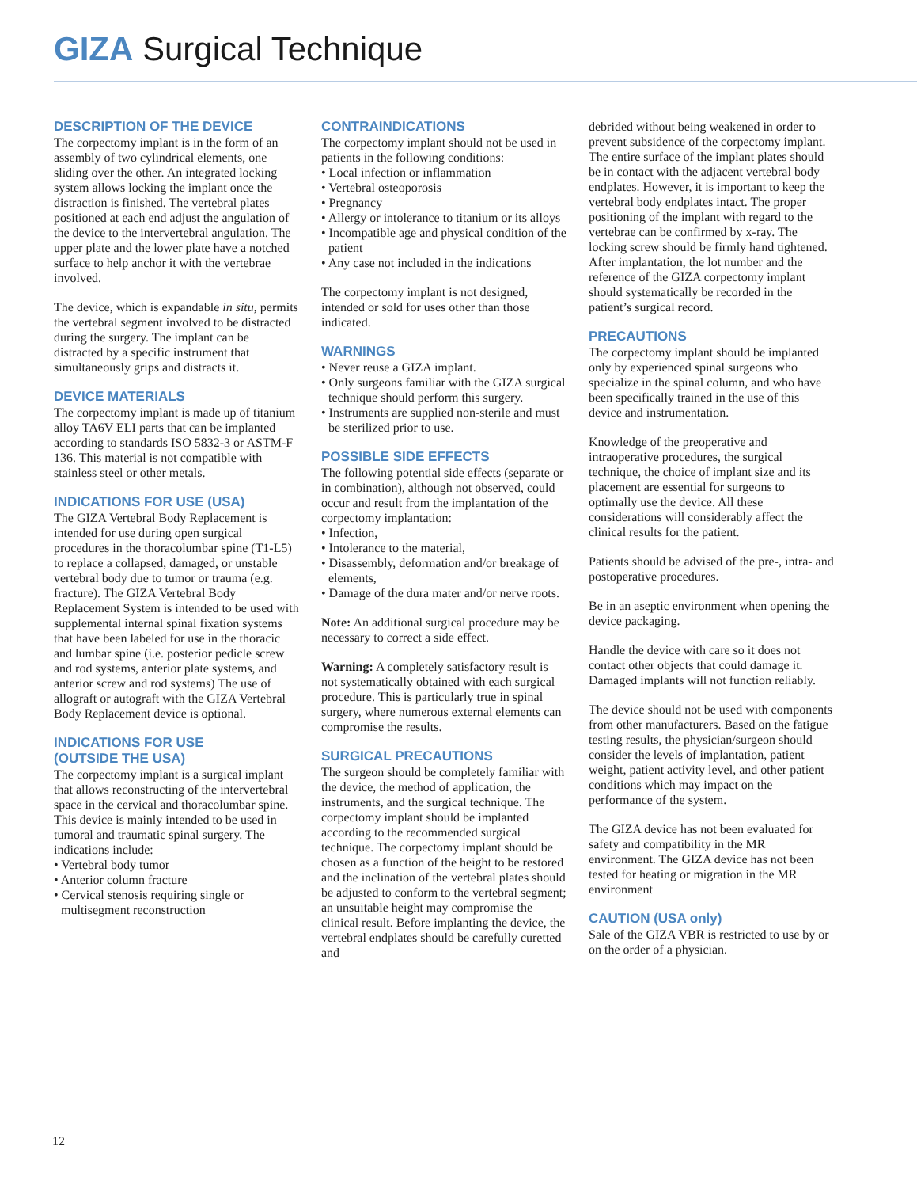GIZA Surgical Technique
DESCRIPTION OF THE DEVICE
The corpectomy implant is in the form of an assembly of two cylindrical elements, one sliding over the other. An integrated locking system allows locking the implant once the distraction is finished. The vertebral plates positioned at each end adjust the angulation of the device to the intervertebral angulation. The upper plate and the lower plate have a notched surface to help anchor it with the vertebrae involved.
The device, which is expandable in situ, permits the vertebral segment involved to be distracted during the surgery. The implant can be distracted by a specific instrument that simultaneously grips and distracts it.
DEVICE MATERIALS
The corpectomy implant is made up of titanium alloy TA6V ELI parts that can be implanted according to standards ISO 5832-3 or ASTM-F 136. This material is not compatible with stainless steel or other metals.
INDICATIONS FOR USE (USA)
The GIZA Vertebral Body Replacement is intended for use during open surgical procedures in the thoracolumbar spine (T1-L5) to replace a collapsed, damaged, or unstable vertebral body due to tumor or trauma (e.g. fracture). The GIZA Vertebral Body Replacement System is intended to be used with supplemental internal spinal fixation systems that have been labeled for use in the thoracic and lumbar spine (i.e. posterior pedicle screw and rod systems, anterior plate systems, and anterior screw and rod systems) The use of allograft or autograft with the GIZA Vertebral Body Replacement device is optional.
INDICATIONS FOR USE
(OUTSIDE THE USA)
The corpectomy implant is a surgical implant that allows reconstructing of the intervertebral space in the cervical and thoracolumbar spine. This device is mainly intended to be used in tumoral and traumatic spinal surgery. The indications include:
• Vertebral body tumor
• Anterior column fracture
• Cervical stenosis requiring single or multisegment reconstruction
CONTRAINDICATIONS
The corpectomy implant should not be used in patients in the following conditions:
• Local infection or inflammation
• Vertebral osteoporosis
• Pregnancy
• Allergy or intolerance to titanium or its alloys
• Incompatible age and physical condition of the patient
• Any case not included in the indications
The corpectomy implant is not designed, intended or sold for uses other than those indicated.
WARNINGS
• Never reuse a GIZA implant.
• Only surgeons familiar with the GIZA surgical technique should perform this surgery.
• Instruments are supplied non-sterile and must be sterilized prior to use.
POSSIBLE SIDE EFFECTS
The following potential side effects (separate or in combination), although not observed, could occur and result from the implantation of the corpectomy implantation:
• Infection,
• Intolerance to the material,
• Disassembly, deformation and/or breakage of elements,
• Damage of the dura mater and/or nerve roots.
Note: An additional surgical procedure may be necessary to correct a side effect.
Warning: A completely satisfactory result is not systematically obtained with each surgical procedure. This is particularly true in spinal surgery, where numerous external elements can compromise the results.
SURGICAL PRECAUTIONS
The surgeon should be completely familiar with the device, the method of application, the instruments, and the surgical technique. The corpectomy implant should be implanted according to the recommended surgical technique. The corpectomy implant should be chosen as a function of the height to be restored and the inclination of the vertebral plates should be adjusted to conform to the vertebral segment; an unsuitable height may compromise the clinical result. Before implanting the device, the vertebral endplates should be carefully curetted and
debrided without being weakened in order to prevent subsidence of the corpectomy implant. The entire surface of the implant plates should be in contact with the adjacent vertebral body endplates. However, it is important to keep the vertebral body endplates intact. The proper positioning of the implant with regard to the vertebrae can be confirmed by x-ray. The locking screw should be firmly hand tightened. After implantation, the lot number and the reference of the GIZA corpectomy implant should systematically be recorded in the patient’s surgical record.
PRECAUTIONS
The corpectomy implant should be implanted only by experienced spinal surgeons who specialize in the spinal column, and who have been specifically trained in the use of this device and instrumentation.
Knowledge of the preoperative and intraoperative procedures, the surgical technique, the choice of implant size and its placement are essential for surgeons to optimally use the device. All these considerations will considerably affect the clinical results for the patient.
Patients should be advised of the pre-, intra- and postoperative procedures.
Be in an aseptic environment when opening the device packaging.
Handle the device with care so it does not contact other objects that could damage it. Damaged implants will not function reliably.
The device should not be used with components from other manufacturers. Based on the fatigue testing results, the physician/surgeon should consider the levels of implantation, patient weight, patient activity level, and other patient conditions which may impact on the performance of the system.
The GIZA device has not been evaluated for safety and compatibility in the MR environment. The GIZA device has not been tested for heating or migration in the MR environment
CAUTION (USA only)
Sale of the GIZA VBR is restricted to use by or on the order of a physician.
12